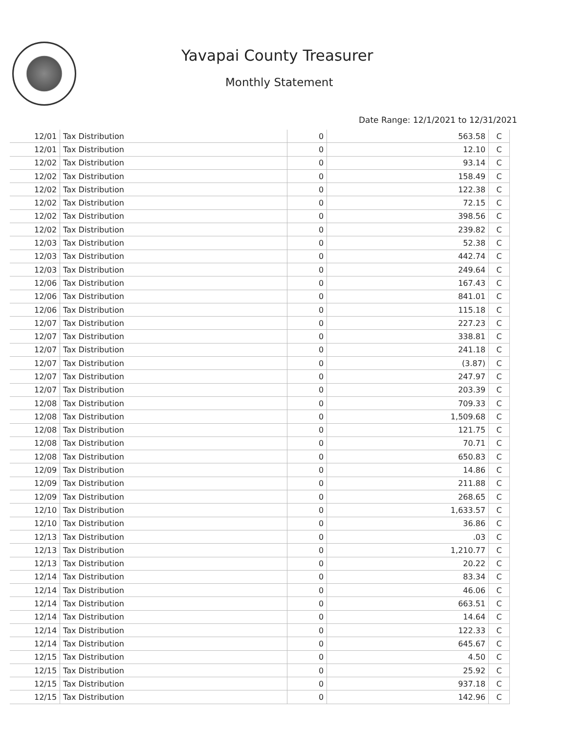Yavapai County Treasurer
Monthly Statement
Date Range: 12/1/2021 to 12/31/2021
| 12/01 | Tax Distribution | 0 | 563.58 | C |
| 12/01 | Tax Distribution | 0 | 12.10 | C |
| 12/02 | Tax Distribution | 0 | 93.14 | C |
| 12/02 | Tax Distribution | 0 | 158.49 | C |
| 12/02 | Tax Distribution | 0 | 122.38 | C |
| 12/02 | Tax Distribution | 0 | 72.15 | C |
| 12/02 | Tax Distribution | 0 | 398.56 | C |
| 12/02 | Tax Distribution | 0 | 239.82 | C |
| 12/03 | Tax Distribution | 0 | 52.38 | C |
| 12/03 | Tax Distribution | 0 | 442.74 | C |
| 12/03 | Tax Distribution | 0 | 249.64 | C |
| 12/06 | Tax Distribution | 0 | 167.43 | C |
| 12/06 | Tax Distribution | 0 | 841.01 | C |
| 12/06 | Tax Distribution | 0 | 115.18 | C |
| 12/07 | Tax Distribution | 0 | 227.23 | C |
| 12/07 | Tax Distribution | 0 | 338.81 | C |
| 12/07 | Tax Distribution | 0 | 241.18 | C |
| 12/07 | Tax Distribution | 0 | (3.87) | C |
| 12/07 | Tax Distribution | 0 | 247.97 | C |
| 12/07 | Tax Distribution | 0 | 203.39 | C |
| 12/08 | Tax Distribution | 0 | 709.33 | C |
| 12/08 | Tax Distribution | 0 | 1,509.68 | C |
| 12/08 | Tax Distribution | 0 | 121.75 | C |
| 12/08 | Tax Distribution | 0 | 70.71 | C |
| 12/08 | Tax Distribution | 0 | 650.83 | C |
| 12/09 | Tax Distribution | 0 | 14.86 | C |
| 12/09 | Tax Distribution | 0 | 211.88 | C |
| 12/09 | Tax Distribution | 0 | 268.65 | C |
| 12/10 | Tax Distribution | 0 | 1,633.57 | C |
| 12/10 | Tax Distribution | 0 | 36.86 | C |
| 12/13 | Tax Distribution | 0 | .03 | C |
| 12/13 | Tax Distribution | 0 | 1,210.77 | C |
| 12/13 | Tax Distribution | 0 | 20.22 | C |
| 12/14 | Tax Distribution | 0 | 83.34 | C |
| 12/14 | Tax Distribution | 0 | 46.06 | C |
| 12/14 | Tax Distribution | 0 | 663.51 | C |
| 12/14 | Tax Distribution | 0 | 14.64 | C |
| 12/14 | Tax Distribution | 0 | 122.33 | C |
| 12/14 | Tax Distribution | 0 | 645.67 | C |
| 12/15 | Tax Distribution | 0 | 4.50 | C |
| 12/15 | Tax Distribution | 0 | 25.92 | C |
| 12/15 | Tax Distribution | 0 | 937.18 | C |
| 12/15 | Tax Distribution | 0 | 142.96 | C |